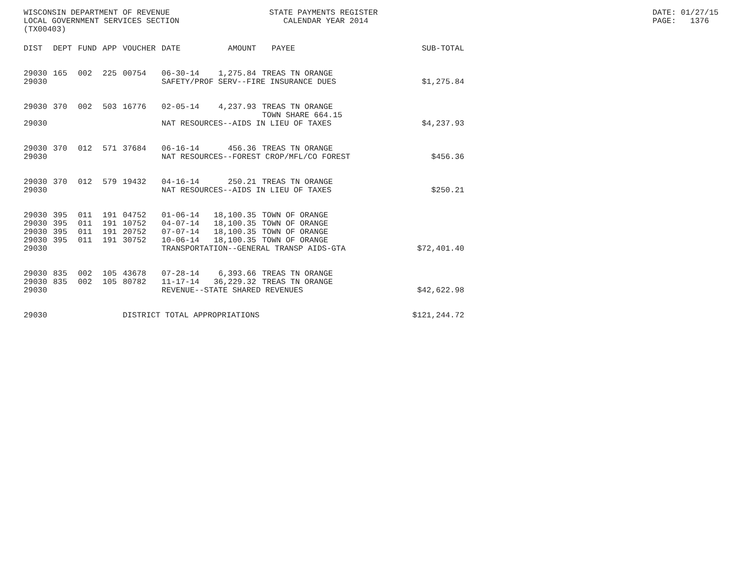WISCONSIN DEPARTMENT OF REVENUE LOCAL GOVERNMENT SERVICES SECTION (TX00403)
STATE PAYMENTS REGISTER CALENDAR YEAR 2014
DATE: 01/27/15 PAGE: 1376
| DIST | DEPT | FUND | APP | VOUCHER | DATE | AMOUNT | PAYEE | SUB-TOTAL |
| --- | --- | --- | --- | --- | --- | --- | --- | --- |
| 29030 | 165 | 002 | 225 | 00754 | 06-30-14 | 1,275.84 | TREAS TN ORANGE | |
| 29030 | | | | | SAFETY/PROF SERV--FIRE INSURANCE DUES | | | $1,275.84 |
| 29030 | 370 | 002 | 503 | 16776 | 02-05-14 | 4,237.93 | TREAS TN ORANGE TOWN SHARE 664.15 | |
| 29030 | | | | | NAT RESOURCES--AIDS IN LIEU OF TAXES | | | $4,237.93 |
| 29030 | 370 | 012 | 571 | 37684 | 06-16-14 | 456.36 | TREAS TN ORANGE | |
| 29030 | | | | | NAT RESOURCES--FOREST CROP/MFL/CO FOREST | | | $456.36 |
| 29030 | 370 | 012 | 579 | 19432 | 04-16-14 | 250.21 | TREAS TN ORANGE | |
| 29030 | | | | | NAT RESOURCES--AIDS IN LIEU OF TAXES | | | $250.21 |
| 29030 | 395 | 011 | 191 | 04752 | 01-06-14 | 18,100.35 | TOWN OF ORANGE | |
| 29030 | 395 | 011 | 191 | 10752 | 04-07-14 | 18,100.35 | TOWN OF ORANGE | |
| 29030 | 395 | 011 | 191 | 20752 | 07-07-14 | 18,100.35 | TOWN OF ORANGE | |
| 29030 | 395 | 011 | 191 | 30752 | 10-06-14 | 18,100.35 | TOWN OF ORANGE | |
| 29030 | | | | | TRANSPORTATION--GENERAL TRANSP AIDS-GTA | | | $72,401.40 |
| 29030 | 835 | 002 | 105 | 43678 | 07-28-14 | 6,393.66 | TREAS TN ORANGE | |
| 29030 | 835 | 002 | 105 | 80782 | 11-17-14 | 36,229.32 | TREAS TN ORANGE | |
| 29030 | | | | | REVENUE--STATE SHARED REVENUES | | | $42,622.98 |
| 29030 | | | | DISTRICT TOTAL APPROPRIATIONS | | | | $121,244.72 |